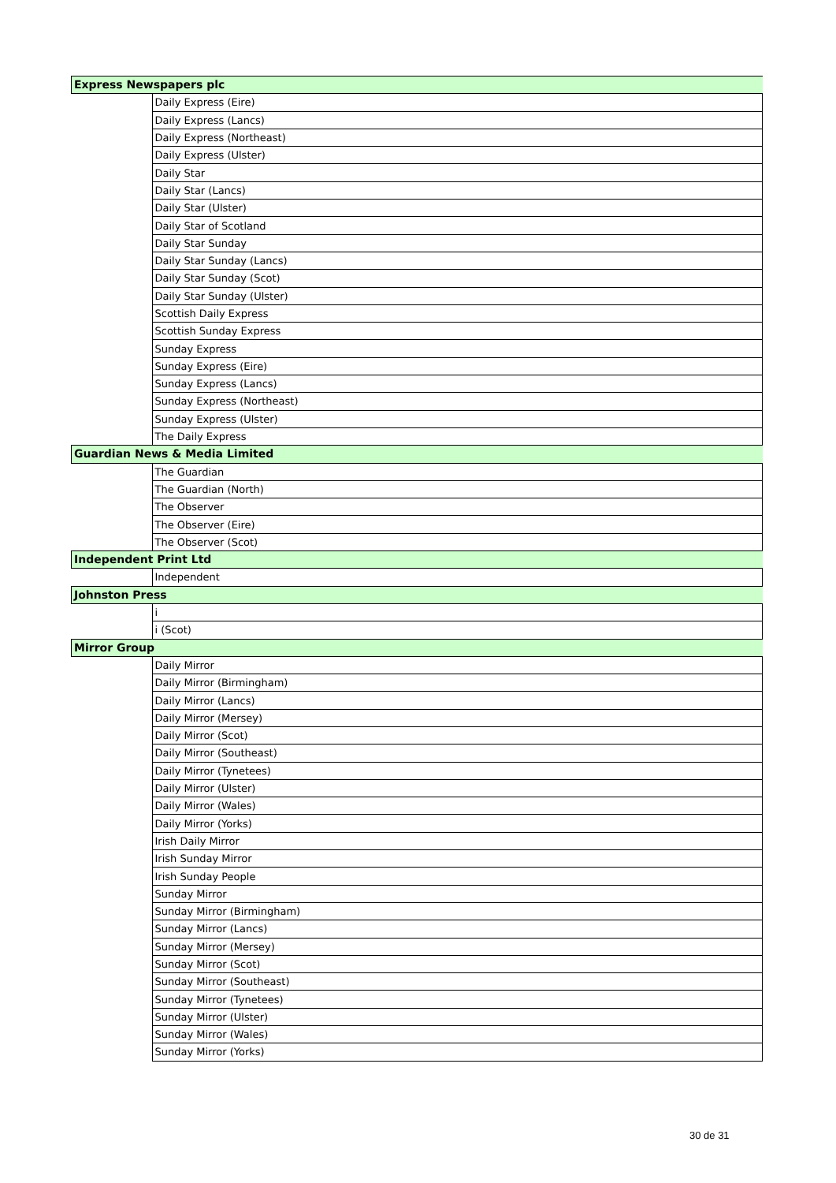| Express Newspapers plc | |
| | Daily Express (Eire) |
| | Daily Express (Lancs) |
| | Daily Express (Northeast) |
| | Daily Express (Ulster) |
| | Daily Star |
| | Daily Star (Lancs) |
| | Daily Star (Ulster) |
| | Daily Star of Scotland |
| | Daily Star Sunday |
| | Daily Star Sunday (Lancs) |
| | Daily Star Sunday (Scot) |
| | Daily Star Sunday (Ulster) |
| | Scottish Daily Express |
| | Scottish Sunday Express |
| | Sunday Express |
| | Sunday Express (Eire) |
| | Sunday Express (Lancs) |
| | Sunday Express (Northeast) |
| | Sunday Express (Ulster) |
| | The Daily Express |
| Guardian News & Media Limited | |
| | The Guardian |
| | The Guardian (North) |
| | The Observer |
| | The Observer (Eire) |
| | The Observer (Scot) |
| Independent Print Ltd | |
| | Independent |
| Johnston Press | |
| | i |
| | i (Scot) |
| Mirror Group | |
| | Daily Mirror |
| | Daily Mirror (Birmingham) |
| | Daily Mirror (Lancs) |
| | Daily Mirror (Mersey) |
| | Daily Mirror (Scot) |
| | Daily Mirror (Southeast) |
| | Daily Mirror (Tynetees) |
| | Daily Mirror (Ulster) |
| | Daily Mirror (Wales) |
| | Daily Mirror (Yorks) |
| | Irish Daily Mirror |
| | Irish Sunday Mirror |
| | Irish Sunday People |
| | Sunday Mirror |
| | Sunday Mirror (Birmingham) |
| | Sunday Mirror (Lancs) |
| | Sunday Mirror (Mersey) |
| | Sunday Mirror (Scot) |
| | Sunday Mirror (Southeast) |
| | Sunday Mirror (Tynetees) |
| | Sunday Mirror (Ulster) |
| | Sunday Mirror (Wales) |
| | Sunday Mirror (Yorks) |
30 de 31